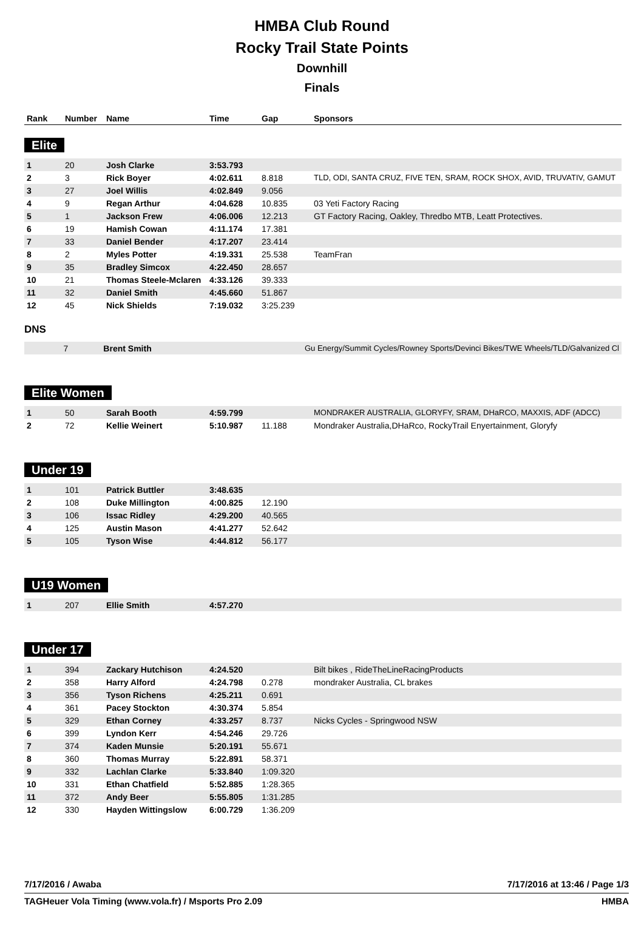HMBA Club Round
Rocky Trail State Points
Downhill
Finals
| Rank | Number | Name | Time | Gap | Sponsors |
| --- | --- | --- | --- | --- | --- |
Elite
| 1 | 20 | Josh Clarke | 3:53.793 | | |
| 2 | 3 | Rick Boyer | 4:02.611 | 8.818 | TLD, ODI, SANTA CRUZ, FIVE TEN, SRAM, ROCK SHOX, AVID, TRUVATIV, GAMUT |
| 3 | 27 | Joel Willis | 4:02.849 | 9.056 | |
| 4 | 9 | Regan Arthur | 4:04.628 | 10.835 | 03 Yeti Factory Racing |
| 5 | 1 | Jackson Frew | 4:06.006 | 12.213 | GT Factory Racing, Oakley, Thredbo MTB, Leatt Protectives. |
| 6 | 19 | Hamish Cowan | 4:11.174 | 17.381 | |
| 7 | 33 | Daniel Bender | 4:17.207 | 23.414 | |
| 8 | 2 | Myles Potter | 4:19.331 | 25.538 | TeamFran |
| 9 | 35 | Bradley Simcox | 4:22.450 | 28.657 | |
| 10 | 21 | Thomas Steele-Mclaren | 4:33.126 | 39.333 | |
| 11 | 32 | Daniel Smith | 4:45.660 | 51.867 | |
| 12 | 45 | Nick Shields | 7:19.032 | 3:25.239 | |
DNS
| | 7 | Brent Smith | | | Gu Energy/Summit Cycles/Rowney Sports/Devinci Bikes/TWE Wheels/TLD/Galvanized Cl |
Elite Women
| 1 | 50 | Sarah Booth | 4:59.799 | | MONDRAKER AUSTRALIA, GLORYFY, SRAM, DHaRCO, MAXXIS, ADF (ADCC) |
| 2 | 72 | Kellie Weinert | 5:10.987 | 11.188 | Mondraker Australia,DHaRco, RockyTrail Enyertainment, Gloryfy |
Under 19
| 1 | 101 | Patrick Buttler | 3:48.635 | | |
| 2 | 108 | Duke Millington | 4:00.825 | 12.190 | |
| 3 | 106 | Issac Ridley | 4:29.200 | 40.565 | |
| 4 | 125 | Austin Mason | 4:41.277 | 52.642 | |
| 5 | 105 | Tyson Wise | 4:44.812 | 56.177 | |
U19 Women
| 1 | 207 | Ellie Smith | 4:57.270 | | |
Under 17
| 1 | 394 | Zackary Hutchison | 4:24.520 | | Bilt bikes , RideTheLineRacingProducts |
| 2 | 358 | Harry Alford | 4:24.798 | 0.278 | mondraker Australia, CL brakes |
| 3 | 356 | Tyson Richens | 4:25.211 | 0.691 | |
| 4 | 361 | Pacey Stockton | 4:30.374 | 5.854 | |
| 5 | 329 | Ethan Corney | 4:33.257 | 8.737 | Nicks Cycles - Springwood NSW |
| 6 | 399 | Lyndon Kerr | 4:54.246 | 29.726 | |
| 7 | 374 | Kaden Munsie | 5:20.191 | 55.671 | |
| 8 | 360 | Thomas Murray | 5:22.891 | 58.371 | |
| 9 | 332 | Lachlan Clarke | 5:33.840 | 1:09.320 | |
| 10 | 331 | Ethan Chatfield | 5:52.885 | 1:28.365 | |
| 11 | 372 | Andy Beer | 5:55.805 | 1:31.285 | |
| 12 | 330 | Hayden Wittingslow | 6:00.729 | 1:36.209 | |
7/17/2016 / Awaba 7/17/2016 at 13:46 / Page 1/3
TAGHeuer Vola Timing (www.vola.fr) / Msports Pro 2.09 HMBA